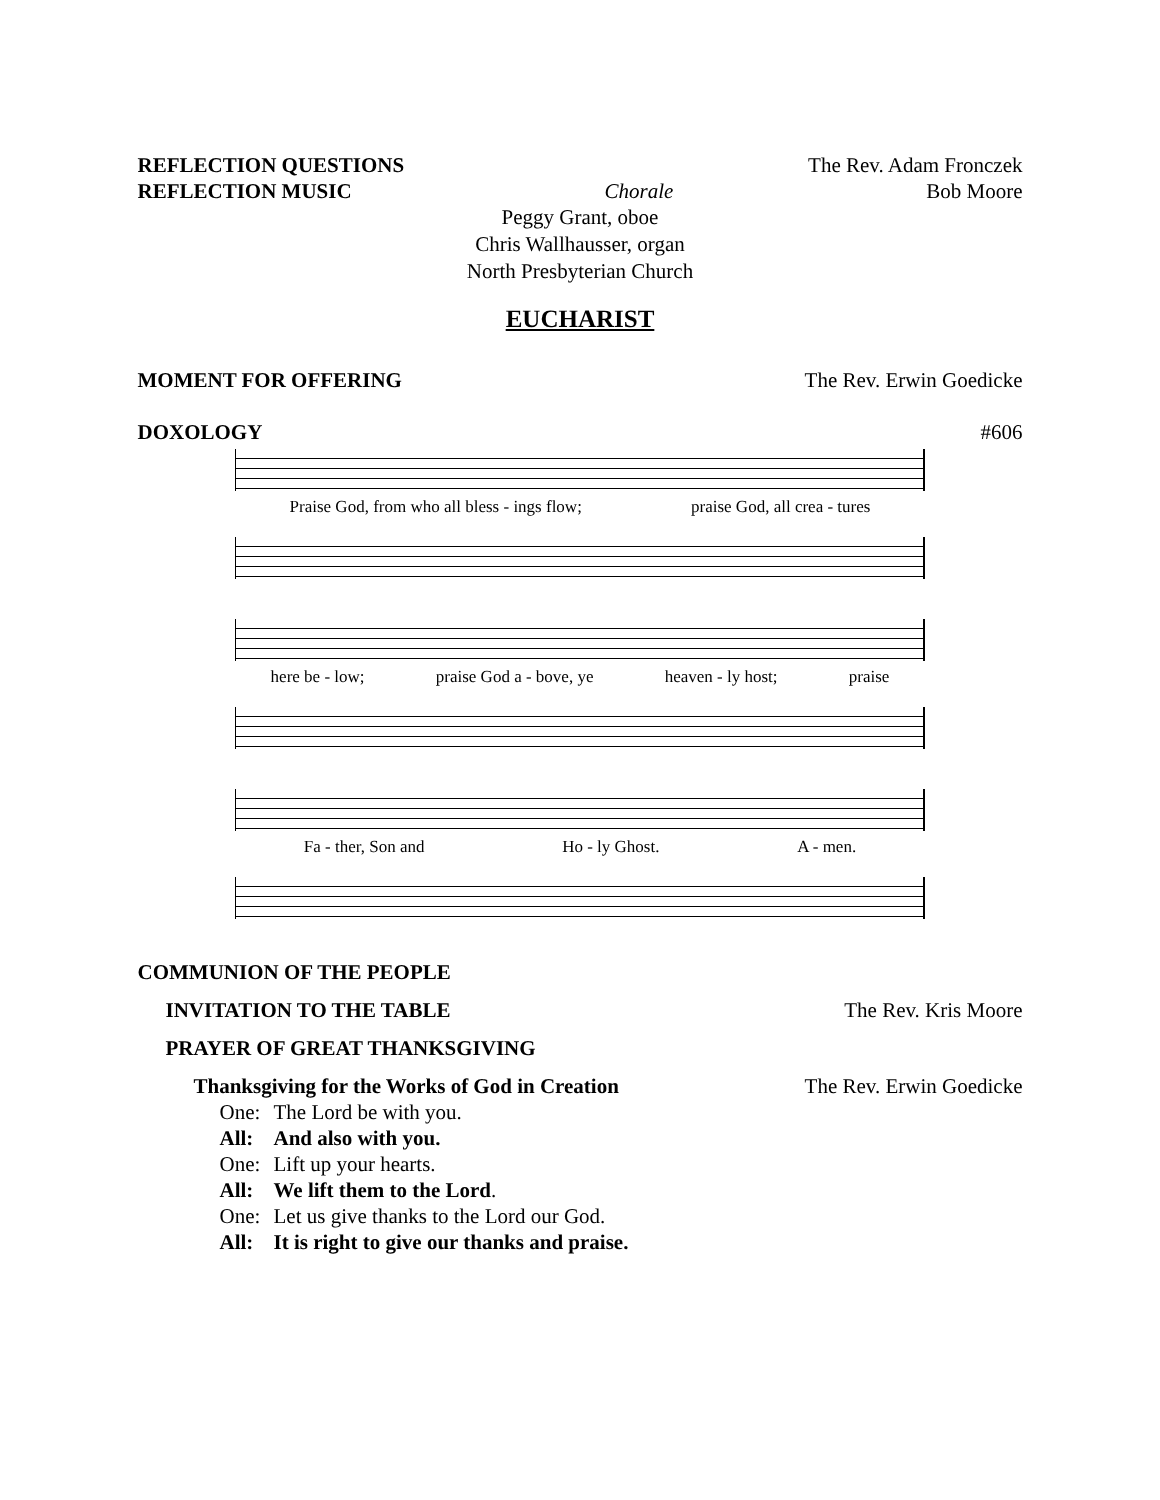REFLECTION QUESTIONS The Rev. Adam Fronczek
REFLECTION MUSIC Chorale Bob Moore
Peggy Grant, oboe
Chris Wallhausser, organ
North Presbyterian Church
EUCHARIST
MOMENT FOR OFFERING The Rev. Erwin Goedicke
DOXOLOGY #606
Praise God, from who all bless - ings flow; praise God, all crea - tures
here be - low; praise God a - bove, ye heaven - ly host; praise
Fa - ther, Son and Ho - ly Ghost. A - men.
COMMUNION OF THE PEOPLE
INVITATION TO THE TABLE The Rev. Kris Moore
PRAYER OF GREAT THANKSGIVING
Thanksgiving for the Works of God in Creation The Rev. Erwin Goedicke
One: The Lord be with you.
All: And also with you.
One: Lift up your hearts.
All: We lift them to the Lord.
One: Let us give thanks to the Lord our God.
All: It is right to give our thanks and praise.